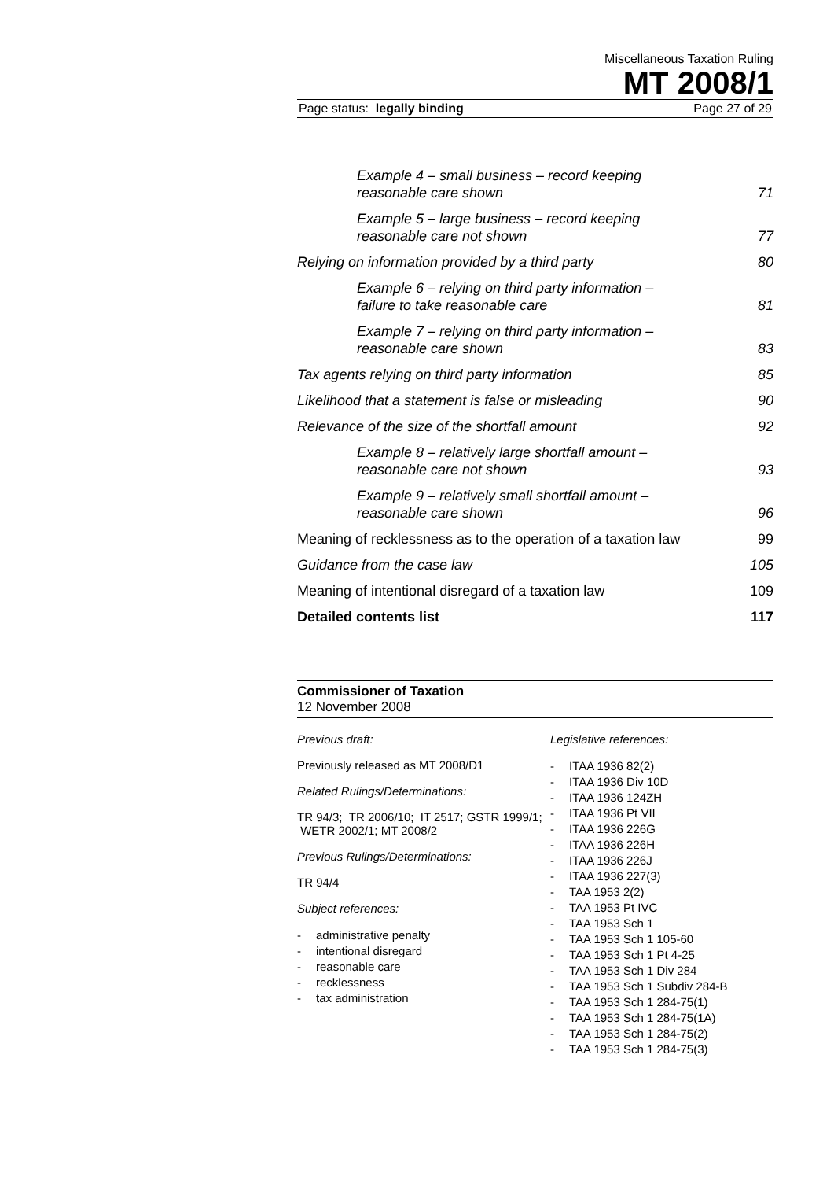Miscellaneous Taxation Ruling
MT 2008/1
Page status: legally binding Page 27 of 29
Example 4 – small business – record keeping reasonable care shown 71
Example 5 – large business – record keeping reasonable care not shown 77
Relying on information provided by a third party 80
Example 6 – relying on third party information – failure to take reasonable care 81
Example 7 – relying on third party information – reasonable care shown 83
Tax agents relying on third party information 85
Likelihood that a statement is false or misleading 90
Relevance of the size of the shortfall amount 92
Example 8 – relatively large shortfall amount – reasonable care not shown 93
Example 9 – relatively small shortfall amount – reasonable care shown 96
Meaning of recklessness as to the operation of a taxation law 99
Guidance from the case law 105
Meaning of intentional disregard of a taxation law 109
Detailed contents list 117
Commissioner of Taxation
12 November 2008
Previous draft:
Previously released as MT 2008/D1
Related Rulings/Determinations:
TR 94/3; TR 2006/10; IT 2517; GSTR 1999/1; WETR 2002/1; MT 2008/2
Previous Rulings/Determinations:
TR 94/4
Subject references:
- administrative penalty
- intentional disregard
- reasonable care
- recklessness
- tax administration
Legislative references:
- ITAA 1936 82(2)
- ITAA 1936 Div 10D
- ITAA 1936 124ZH
- ITAA 1936 Pt VII
- ITAA 1936 226G
- ITAA 1936 226H
- ITAA 1936 226J
- ITAA 1936 227(3)
- TAA 1953 2(2)
- TAA 1953 Pt IVC
- TAA 1953 Sch 1
- TAA 1953 Sch 1 105-60
- TAA 1953 Sch 1 Pt 4-25
- TAA 1953 Sch 1 Div 284
- TAA 1953 Sch 1 Subdiv 284-B
- TAA 1953 Sch 1 284-75(1)
- TAA 1953 Sch 1 284-75(1A)
- TAA 1953 Sch 1 284-75(2)
- TAA 1953 Sch 1 284-75(3)